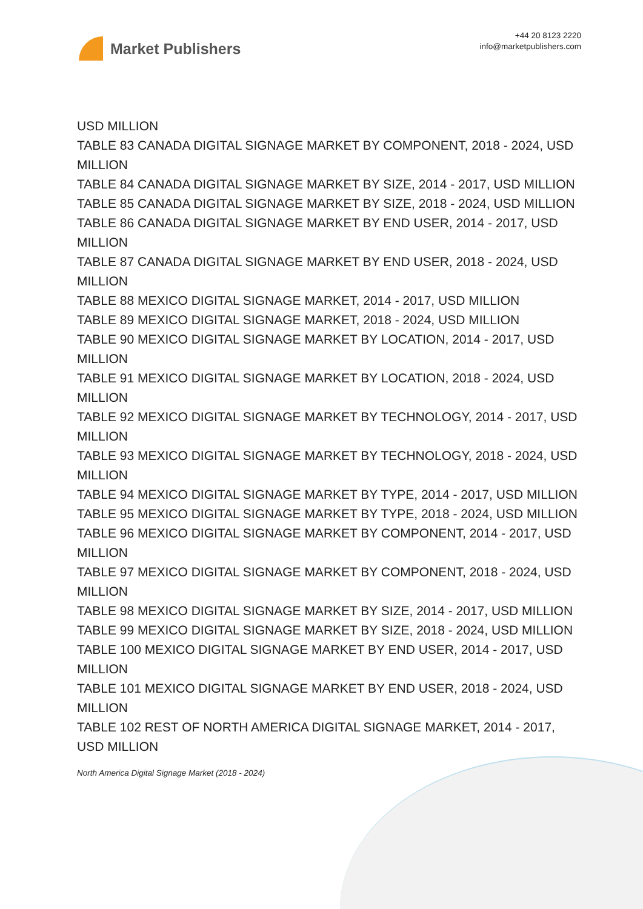Market Publishers
+44 20 8123 2220
info@marketpublishers.com
USD MILLION
TABLE 83 CANADA DIGITAL SIGNAGE MARKET BY COMPONENT, 2018 - 2024, USD MILLION
TABLE 84 CANADA DIGITAL SIGNAGE MARKET BY SIZE, 2014 - 2017, USD MILLION
TABLE 85 CANADA DIGITAL SIGNAGE MARKET BY SIZE, 2018 - 2024, USD MILLION
TABLE 86 CANADA DIGITAL SIGNAGE MARKET BY END USER, 2014 - 2017, USD MILLION
TABLE 87 CANADA DIGITAL SIGNAGE MARKET BY END USER, 2018 - 2024, USD MILLION
TABLE 88 MEXICO DIGITAL SIGNAGE MARKET, 2014 - 2017, USD MILLION
TABLE 89 MEXICO DIGITAL SIGNAGE MARKET, 2018 - 2024, USD MILLION
TABLE 90 MEXICO DIGITAL SIGNAGE MARKET BY LOCATION, 2014 - 2017, USD MILLION
TABLE 91 MEXICO DIGITAL SIGNAGE MARKET BY LOCATION, 2018 - 2024, USD MILLION
TABLE 92 MEXICO DIGITAL SIGNAGE MARKET BY TECHNOLOGY, 2014 - 2017, USD MILLION
TABLE 93 MEXICO DIGITAL SIGNAGE MARKET BY TECHNOLOGY, 2018 - 2024, USD MILLION
TABLE 94 MEXICO DIGITAL SIGNAGE MARKET BY TYPE, 2014 - 2017, USD MILLION
TABLE 95 MEXICO DIGITAL SIGNAGE MARKET BY TYPE, 2018 - 2024, USD MILLION
TABLE 96 MEXICO DIGITAL SIGNAGE MARKET BY COMPONENT, 2014 - 2017, USD MILLION
TABLE 97 MEXICO DIGITAL SIGNAGE MARKET BY COMPONENT, 2018 - 2024, USD MILLION
TABLE 98 MEXICO DIGITAL SIGNAGE MARKET BY SIZE, 2014 - 2017, USD MILLION
TABLE 99 MEXICO DIGITAL SIGNAGE MARKET BY SIZE, 2018 - 2024, USD MILLION
TABLE 100 MEXICO DIGITAL SIGNAGE MARKET BY END USER, 2014 - 2017, USD MILLION
TABLE 101 MEXICO DIGITAL SIGNAGE MARKET BY END USER, 2018 - 2024, USD MILLION
TABLE 102 REST OF NORTH AMERICA DIGITAL SIGNAGE MARKET, 2014 - 2017, USD MILLION
North America Digital Signage Market (2018 - 2024)